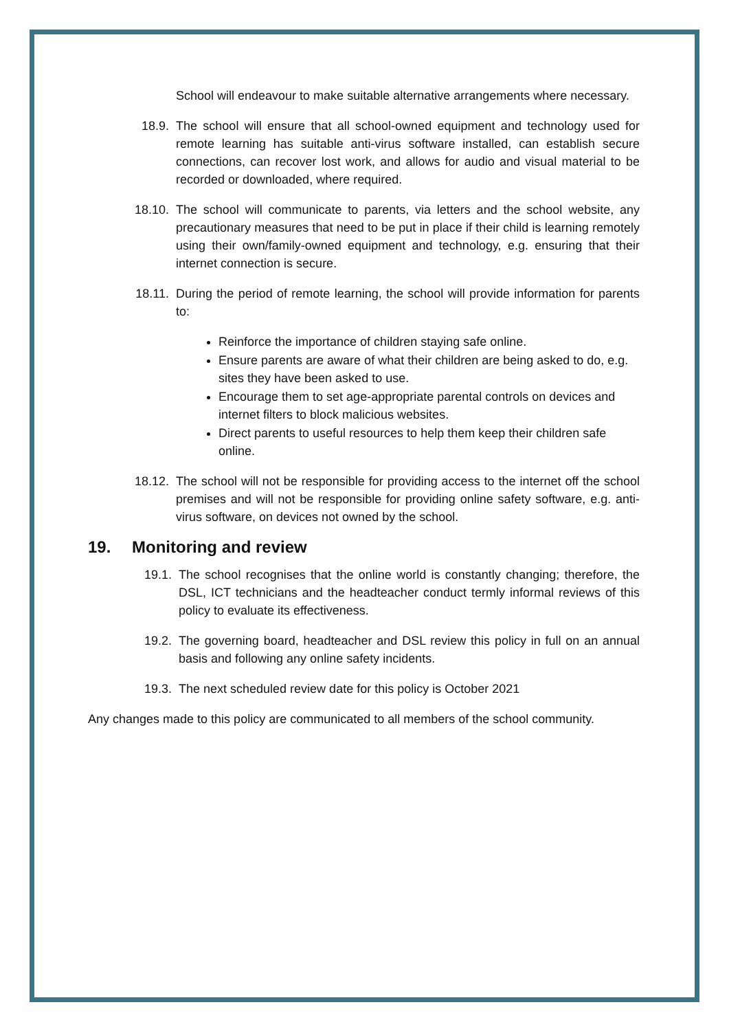School will endeavour to make suitable alternative arrangements where necessary.
18.9. The school will ensure that all school-owned equipment and technology used for remote learning has suitable anti-virus software installed, can establish secure connections, can recover lost work, and allows for audio and visual material to be recorded or downloaded, where required.
18.10. The school will communicate to parents, via letters and the school website, any precautionary measures that need to be put in place if their child is learning remotely using their own/family-owned equipment and technology, e.g. ensuring that their internet connection is secure.
18.11. During the period of remote learning, the school will provide information for parents to:
Reinforce the importance of children staying safe online.
Ensure parents are aware of what their children are being asked to do, e.g. sites they have been asked to use.
Encourage them to set age-appropriate parental controls on devices and internet filters to block malicious websites.
Direct parents to useful resources to help them keep their children safe online.
18.12. The school will not be responsible for providing access to the internet off the school premises and will not be responsible for providing online safety software, e.g. anti-virus software, on devices not owned by the school.
19. Monitoring and review
19.1. The school recognises that the online world is constantly changing; therefore, the DSL, ICT technicians and the headteacher conduct termly informal reviews of this policy to evaluate its effectiveness.
19.2. The governing board, headteacher and DSL review this policy in full on an annual basis and following any online safety incidents.
19.3. The next scheduled review date for this policy is October 2021
Any changes made to this policy are communicated to all members of the school community.